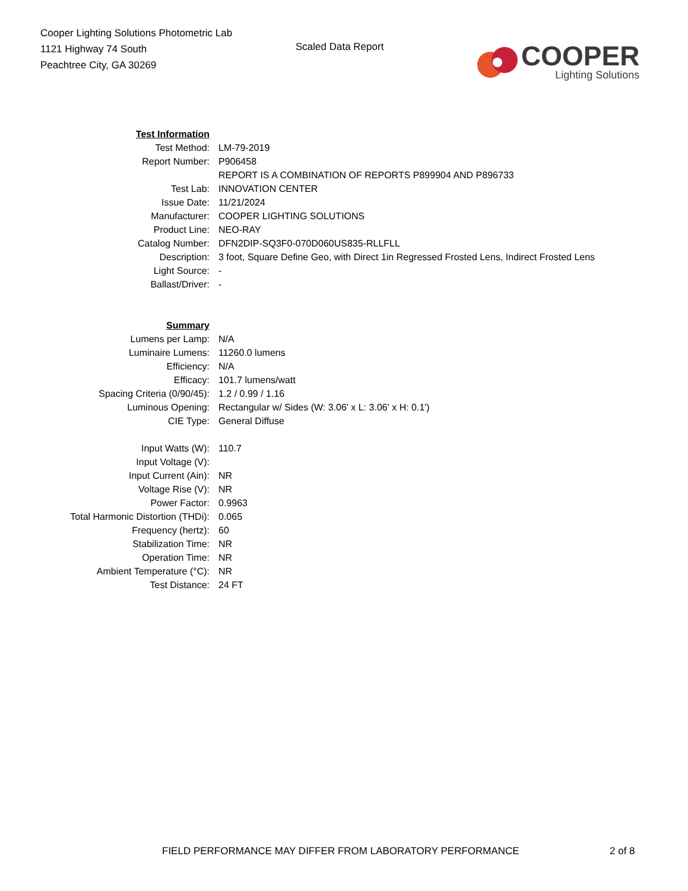Cooper Lighting Solutions Photometric Lab
1121 Highway 74 South
Peachtree City, GA 30269
Scaled Data Report
COOPER
Lighting Solutions
| Test Information | |
| Test Method: | LM-79-2019 |
| Report Number: | P906458 |
| | REPORT IS A COMBINATION OF REPORTS P899904 AND P896733 |
| Test Lab: | INNOVATION CENTER |
| Issue Date: | 11/21/2024 |
| Manufacturer: | COOPER LIGHTING SOLUTIONS |
| Product Line: | NEO-RAY |
| Catalog Number: | DFN2DIP-SQ3F0-070D060US835-RLLFLL |
| Description: | 3 foot, Square Define Geo, with Direct 1in Regressed Frosted Lens, Indirect Frosted Lens |
| Light Source: | - |
| Ballast/Driver: | - |
| Summary | |
| Lumens per Lamp: | N/A |
| Luminaire Lumens: | 11260.0 lumens |
| Efficiency: | N/A |
| Efficacy: | 101.7 lumens/watt |
| Spacing Criteria (0/90/45): | 1.2 / 0.99 / 1.16 |
| Luminous Opening: | Rectangular w/ Sides (W: 3.06' x L: 3.06' x H: 0.1') |
| CIE Type: | General Diffuse |
| Input Watts (W): | 110.7 |
| Input Voltage (V): | |
| Input Current (Ain): | NR |
| Voltage Rise (V): | NR |
| Power Factor: | 0.9963 |
| Total Harmonic Distortion (THDi): | 0.065 |
| Frequency (hertz): | 60 |
| Stabilization Time: | NR |
| Operation Time: | NR |
| Ambient Temperature (°C): | NR |
| Test Distance: | 24 FT |
FIELD PERFORMANCE MAY DIFFER FROM LABORATORY PERFORMANCE 2 of 8